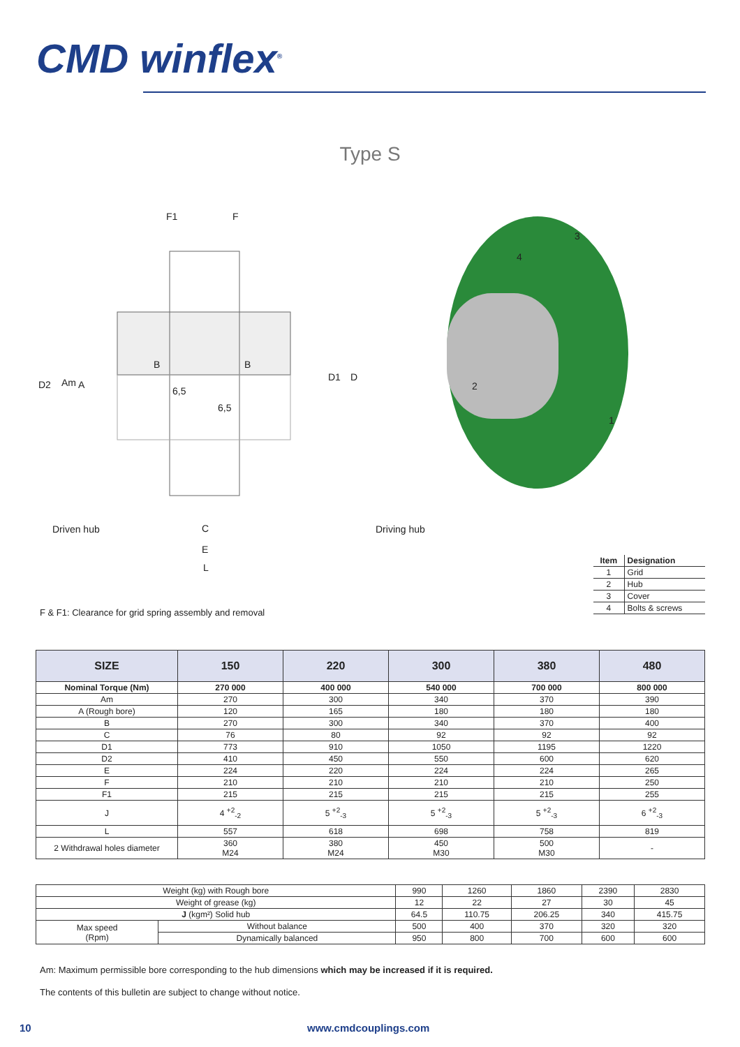CMD winflex<sup>®</sup>
Type S
F1 F
B B
6,5
6,5
D2 Am A
D1 D
Driven hub C Driving hub
E
L
3
4
2
1
| Item | Designation |
| --- | --- |
| 1 | Grid |
| 2 | Hub |
| 3 | Cover |
| 4 | Bolts & screws |
F & F1: Clearance for grid spring assembly and removal
| SIZE | 150 | 220 | 300 | 380 | 480 |
| --- | --- | --- | --- | --- | --- |
| Nominal Torque (Nm) | 270 000 | 400 000 | 540 000 | 700 000 | 800 000 |
| Am | 270 | 300 | 340 | 370 | 390 |
| A (Rough bore) | 120 | 165 | 180 | 180 | 180 |
| B | 270 | 300 | 340 | 370 | 400 |
| C | 76 | 80 | 92 | 92 | 92 |
| D1 | 773 | 910 | 1050 | 1195 | 1220 |
| D2 | 410 | 450 | 550 | 600 | 620 |
| E | 224 | 220 | 224 | 224 | 265 |
| F | 210 | 210 | 210 | 210 | 250 |
| F1 | 215 | 215 | 215 | 215 | 255 |
| J | 4 <sup>+2</sup><sub>-2</sub> | 5 <sup>+2</sup><sub>-3</sub> | 5 <sup>+2</sup><sub>-3</sub> | 5 <sup>+2</sup><sub>-3</sub> | 6 <sup>+2</sup><sub>-3</sub> |
| L | 557 | 618 | 698 | 758 | 819 |
| 2 Withdrawal holes diameter | 360 M24 | 380 M24 | 450 M30 | 500 M30 | - |
| Weight (kg) with Rough bore | | 990 | 1260 | 1860 | 2390 | 2830 |
| Weight of grease (kg) | | 12 | 22 | 27 | 30 | 45 |
| J (kgm²) Solid hub | | 64.5 | 110.75 | 206.25 | 340 | 415.75 |
| Max speed (Rpm) | Without balance | 500 | 400 | 370 | 320 | 320 |
| | Dynamically balanced | 950 | 800 | 700 | 600 | 600 |
Am: Maximum permissible bore corresponding to the hub dimensions which may be increased if it is required.
The contents of this bulletin are subject to change without notice.
10 www.cmdcouplings.com